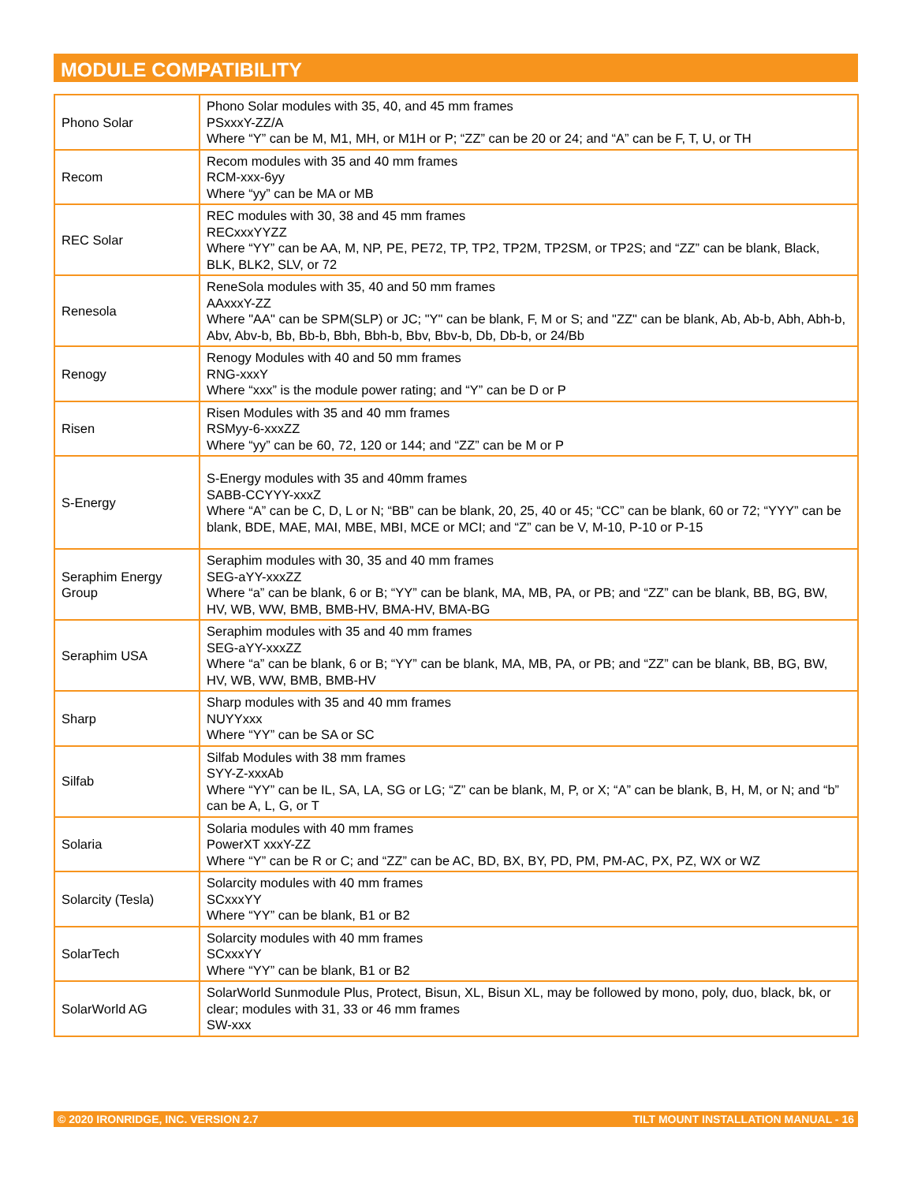MODULE COMPATIBILITY
| Phono Solar | Phono Solar modules with 35, 40, and 45 mm frames PSxxxY-ZZ/A Where “Y” can be M, M1, MH, or M1H or P; “ZZ” can be 20 or 24; and “A” can be F, T, U, or TH |
| Recom | Recom modules with 35 and 40 mm frames RCM-xxx-6yy Where “yy” can be MA or MB |
| REC Solar | REC modules with 30, 38 and 45 mm frames RECxxxYYZZ Where “YY” can be AA, M, NP, PE, PE72, TP, TP2, TP2M, TP2SM, or TP2S; and “ZZ” can be blank, Black, BLK, BLK2, SLV, or 72 |
| Renesola | ReneSola modules with 35, 40 and 50 mm frames AAxxxY-ZZ Where "AA" can be SPM(SLP) or JC; "Y" can be blank, F, M or S; and "ZZ" can be blank, Ab, Ab-b, Abh, Abh-b, Abv, Abv-b, Bb, Bb-b, Bbh, Bbh-b, Bbv, Bbv-b, Db, Db-b, or 24/Bb |
| Renogy | Renogy Modules with 40 and 50 mm frames RNG-xxxY Where “xxx” is the module power rating; and “Y” can be D or P |
| Risen | Risen Modules with 35 and 40 mm frames RSMyy-6-xxxZZ Where “yy” can be 60, 72, 120 or 144; and “ZZ” can be M or P |
| S-Energy | S-Energy modules with 35 and 40mm frames SABB-CCYYY-xxxZ Where “A” can be C, D, L or N; “BB” can be blank, 20, 25, 40 or 45; “CC” can be blank, 60 or 72; “YYY” can be blank, BDE, MAE, MAI, MBE, MBI, MCE or MCI; and “Z” can be V, M-10, P-10 or P-15 |
| Seraphim Energy Group | Seraphim modules with 30, 35 and 40 mm frames SEG-aYY-xxxZZ Where “a” can be blank, 6 or B; “YY” can be blank, MA, MB, PA, or PB; and “ZZ” can be blank, BB, BG, BW, HV, WB, WW, BMB, BMB-HV, BMA-HV, BMA-BG |
| Seraphim USA | Seraphim modules with 35 and 40 mm frames SEG-aYY-xxxZZ Where “a” can be blank, 6 or B; “YY” can be blank, MA, MB, PA, or PB; and “ZZ” can be blank, BB, BG, BW, HV, WB, WW, BMB, BMB-HV |
| Sharp | Sharp modules with 35 and 40 mm frames NUYYxxx Where “YY” can be SA or SC |
| Silfab | Silfab Modules with 38 mm frames SYY-Z-xxxAb Where “YY” can be IL, SA, LA, SG or LG; “Z” can be blank, M, P, or X; “A” can be blank, B, H, M, or N; and “b” can be A, L, G, or T |
| Solaria | Solaria modules with 40 mm frames PowerXT xxxY-ZZ Where “Y” can be R or C; and “ZZ” can be AC, BD, BX, BY, PD, PM, PM-AC, PX, PZ, WX or WZ |
| Solarcity (Tesla) | Solarcity modules with 40 mm frames SCxxxYY Where “YY” can be blank, B1 or B2 |
| SolarTech | Solarcity modules with 40 mm frames SCxxxYY Where “YY” can be blank, B1 or B2 |
| SolarWorld AG | SolarWorld Sunmodule Plus, Protect, Bisun, XL, Bisun XL, may be followed by mono, poly, duo, black, bk, or clear; modules with 31, 33 or 46 mm frames SW-xxx |
© 2020 IRONRIDGE, INC. VERSION 2.7 TILT MOUNT INSTALLATION MANUAL - 16